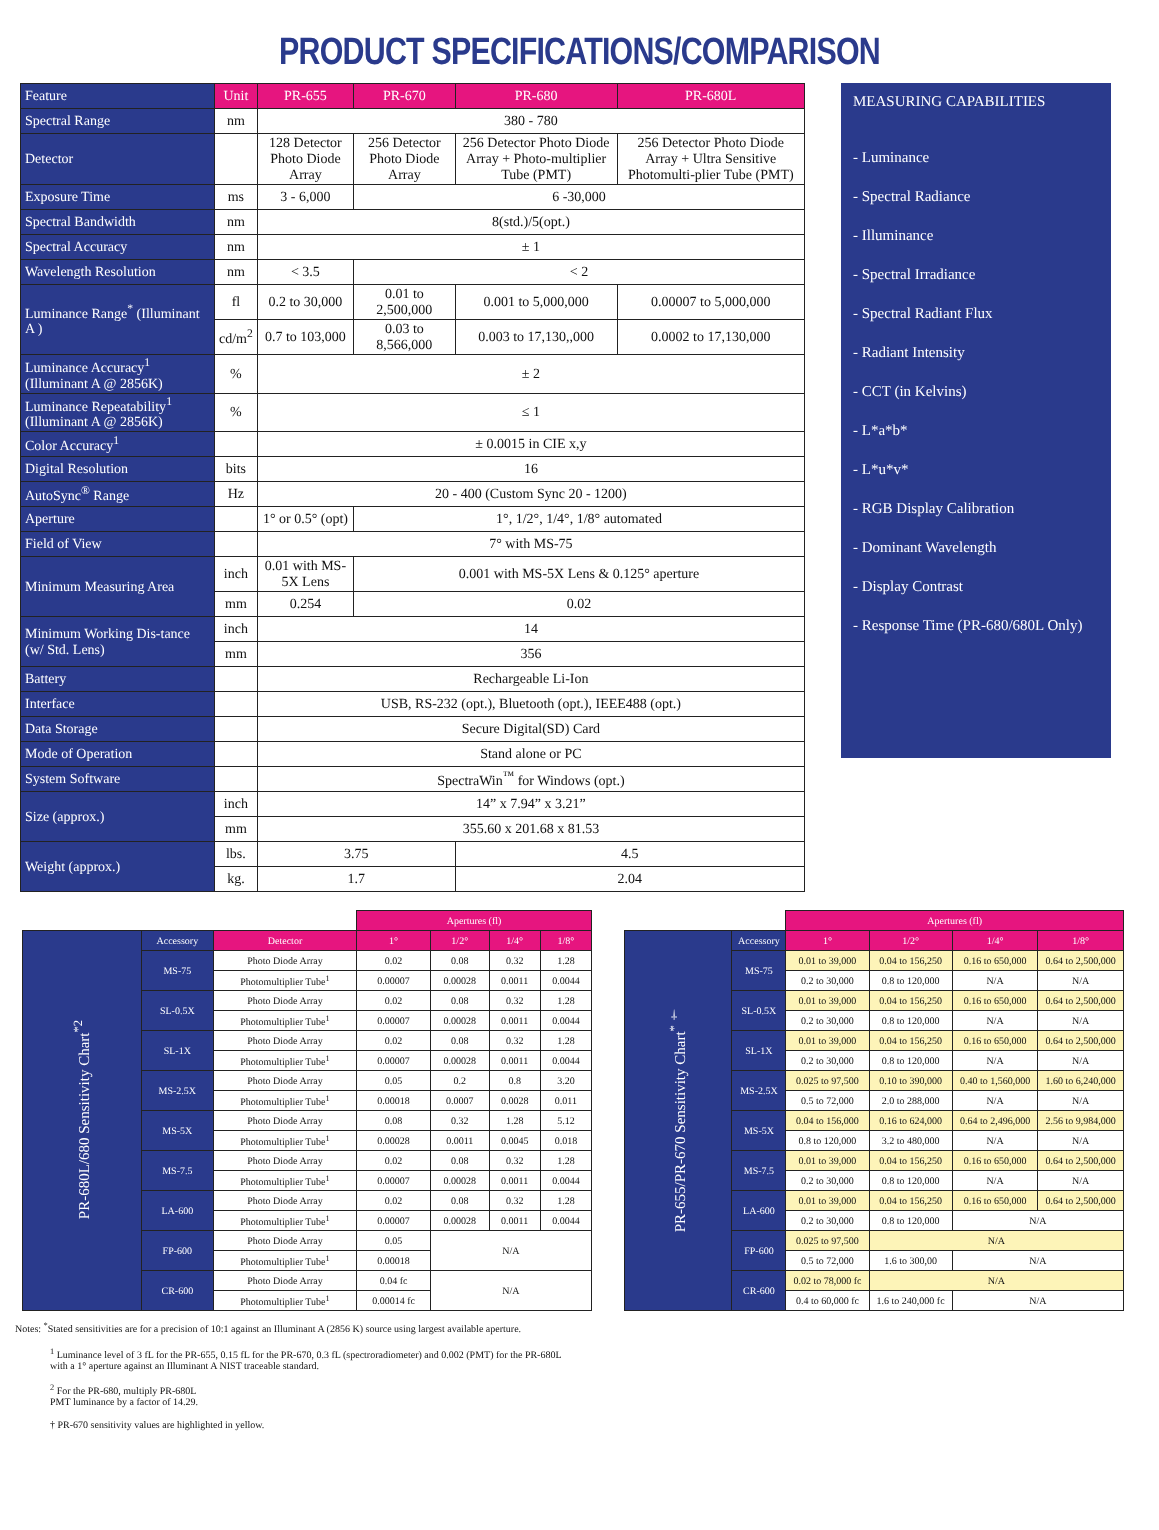PRODUCT SPECIFICATIONS/COMPARISON
| Feature | Unit | PR-655 | PR-670 | PR-680 | PR-680L |
| --- | --- | --- | --- | --- | --- |
| Spectral Range | nm | 380 - 780 | | | |
| Detector | | 128 Detector Photo Diode Array | 256 Detector Photo Diode Array | 256 Detector Photo Diode Array + Photo-multiplier Tube (PMT) | 256 Detector Photo Diode Array + Ultra Sensitive Photomulti-plier Tube (PMT) |
| Exposure Time | ms | 3 - 6,000 | 6 -30,000 | | |
| Spectral Bandwidth | nm | 8(std.)/5(opt.) | | | |
| Spectral Accuracy | nm | ± 1 | | | |
| Wavelength Resolution | nm | < 3.5 | < 2 | | |
| Luminance Range<sup>*</sup> (Illuminant A ) | fl | 0.2 to 30,000 | 0.01 to 2,500,000 | 0.001 to 5,000,000 | 0.00007 to 5,000,000 |
| | cd/m<sup>2</sup> | 0.7 to 103,000 | 0.03 to 8,566,000 | 0.003 to 17,130,,000 | 0.0002 to 17,130,000 |
| Luminance Accuracy<sup>1</sup> (Illuminant A @ 2856K) | % | ± 2 | | | |
| Luminance Repeatability<sup>1</sup> (Illuminant A @ 2856K) | % | ≤ 1 | | | |
| Color Accuracy<sup>1</sup> | | ± 0.0015 in CIE x,y | | | |
| Digital Resolution | bits | 16 | | | |
| AutoSync<sup>®</sup> Range | Hz | 20 - 400 (Custom Sync 20 - 1200) | | | |
| Aperture | | 1° or 0.5° (opt) | 1°, 1/2°, 1/4°, 1/8° automated | | |
| Field of View | | 7° with MS-75 | | | |
| Minimum Measuring Area | inch | 0.01 with MS-5X Lens | 0.001 with MS-5X Lens & 0.125° aperture | | |
| | mm | 0.254 | 0.02 | | |
| Minimum Working Dis-tance (w/ Std. Lens) | inch | 14 | | | |
| | mm | 356 | | | |
| Battery | | Rechargeable Li-Ion | | | |
| Interface | | USB, RS-232 (opt.), Bluetooth (opt.), IEEE488 (opt.) | | | |
| Data Storage | | Secure Digital(SD) Card | | | |
| Mode of Operation | | Stand alone or PC | | | |
| System Software | | SpectraWin<sup>™</sup> for Windows (opt.) | | | |
| Size (approx.) | inch | 14” x 7.94” x 3.21” | | | |
| | mm | 355.60 x 201.68 x 81.53 | | | |
| Weight (approx.) | lbs. | 3.75 | | 4.5 | |
| | kg. | 1.7 | | 2.04 | |
MEASURING CAPABILITIES
- Luminance
- Spectral Radiance
- Illuminance
- Spectral Irradiance
- Spectral Radiant Flux
- Radiant Intensity
- CCT (in Kelvins)
- L*a*b*
- L*u*v*
- RGB Display Calibration
- Dominant Wavelength
- Display Contrast
- Response Time (PR-680/680L Only)
| | | | Apertures (fl) | | | |
| PR-680L/680 Sensitivity Chart<sup>*2</sup> | Accessory | Detector | 1° | 1/2° | 1/4° | 1/8° |
| | MS-75 | Photo Diode Array | 0.02 | 0.08 | 0.32 | 1.28 |
| | | Photomultiplier Tube<sup>1</sup> | 0.00007 | 0.00028 | 0.0011 | 0.0044 |
| | SL-0.5X | Photo Diode Array | 0.02 | 0.08 | 0.32 | 1.28 |
| | | Photomultiplier Tube<sup>1</sup> | 0.00007 | 0.00028 | 0.0011 | 0.0044 |
| | SL-1X | Photo Diode Array | 0.02 | 0.08 | 0.32 | 1.28 |
| | | Photomultiplier Tube<sup>1</sup> | 0.00007 | 0.00028 | 0.0011 | 0.0044 |
| | MS-2.5X | Photo Diode Array | 0.05 | 0.2 | 0.8 | 3.20 |
| | | Photomultiplier Tube<sup>1</sup> | 0.00018 | 0.0007 | 0.0028 | 0.011 |
| | MS-5X | Photo Diode Array | 0.08 | 0.32 | 1.28 | 5.12 |
| | | Photomultiplier Tube<sup>1</sup> | 0.00028 | 0.0011 | 0.0045 | 0.018 |
| | MS-7.5 | Photo Diode Array | 0.02 | 0.08 | 0.32 | 1.28 |
| | | Photomultiplier Tube<sup>1</sup> | 0.00007 | 0.00028 | 0.0011 | 0.0044 |
| | LA-600 | Photo Diode Array | 0.02 | 0.08 | 0.32 | 1.28 |
| | | Photomultiplier Tube<sup>1</sup> | 0.00007 | 0.00028 | 0.0011 | 0.0044 |
| | FP-600 | Photo Diode Array | 0.05 | N/A | | |
| | | Photomultiplier Tube<sup>1</sup> | 0.00018 | | | |
| | CR-600 | Photo Diode Array | 0.04 fc | N/A | | |
| | | Photomultiplier Tube<sup>1</sup> | 0.00014 fc | | | |
| | | Apertures (fl) | | | |
| PR-655/PR-670 Sensitivity Chart<sup>* †</sup> | Accessory | 1° | 1/2° | 1/4° | 1/8° |
| | MS-75 | 0.01 to 39,000 | 0.04 to 156,250 | 0.16 to 650,000 | 0.64 to 2,500,000 |
| | | 0.2 to 30,000 | 0.8 to 120,000 | N/A | N/A |
| | SL-0.5X | 0.01 to 39,000 | 0.04 to 156,250 | 0.16 to 650,000 | 0.64 to 2,500,000 |
| | | 0.2 to 30,000 | 0.8 to 120,000 | N/A | N/A |
| | SL-1X | 0.01 to 39,000 | 0.04 to 156,250 | 0.16 to 650,000 | 0.64 to 2,500,000 |
| | | 0.2 to 30,000 | 0.8 to 120,000 | N/A | N/A |
| | MS-2.5X | 0.025 to 97,500 | 0.10 to 390,000 | 0.40 to 1,560,000 | 1.60 to 6,240,000 |
| | | 0.5 to 72,000 | 2.0 to 288,000 | N/A | N/A |
| | MS-5X | 0.04 to 156,000 | 0.16 to 624,000 | 0.64 to 2,496,000 | 2.56 to 9,984,000 |
| | | 0.8 to 120,000 | 3.2 to 480,000 | N/A | N/A |
| | MS-7.5 | 0.01 to 39,000 | 0.04 to 156,250 | 0.16 to 650,000 | 0.64 to 2,500,000 |
| | | 0.2 to 30,000 | 0.8 to 120,000 | N/A | N/A |
| | LA-600 | 0.01 to 39,000 | 0.04 to 156,250 | 0.16 to 650,000 | 0.64 to 2,500,000 |
| | | 0.2 to 30,000 | 0.8 to 120,000 | N/A | |
| | FP-600 | 0.025 to 97,500 | N/A | | |
| | | 0.5 to 72,000 | 1.6 to 300,00 | N/A | |
| | CR-600 | 0.02 to 78,000 fc | N/A | | |
| | | 0.4 to 60,000 fc | 1.6 to 240,000 fc | N/A | |
Notes: <sup>*</sup>Stated sensitivities are for a precision of 10:1 against an Illuminant A (2856 K) source using largest available aperture.
<sup>1</sup> Luminance level of 3 fL for the PR-655, 0.15 fL for the PR-670, 0.3 fL (spectroradiometer) and 0.002 (PMT) for the PR-680L
with a 1° aperture against an Illuminant A NIST traceable standard.
<sup>2</sup> For the PR-680, multiply PR-680L
PMT luminance by a factor of 14.29.
† PR-670 sensitivity values are highlighted in yellow.